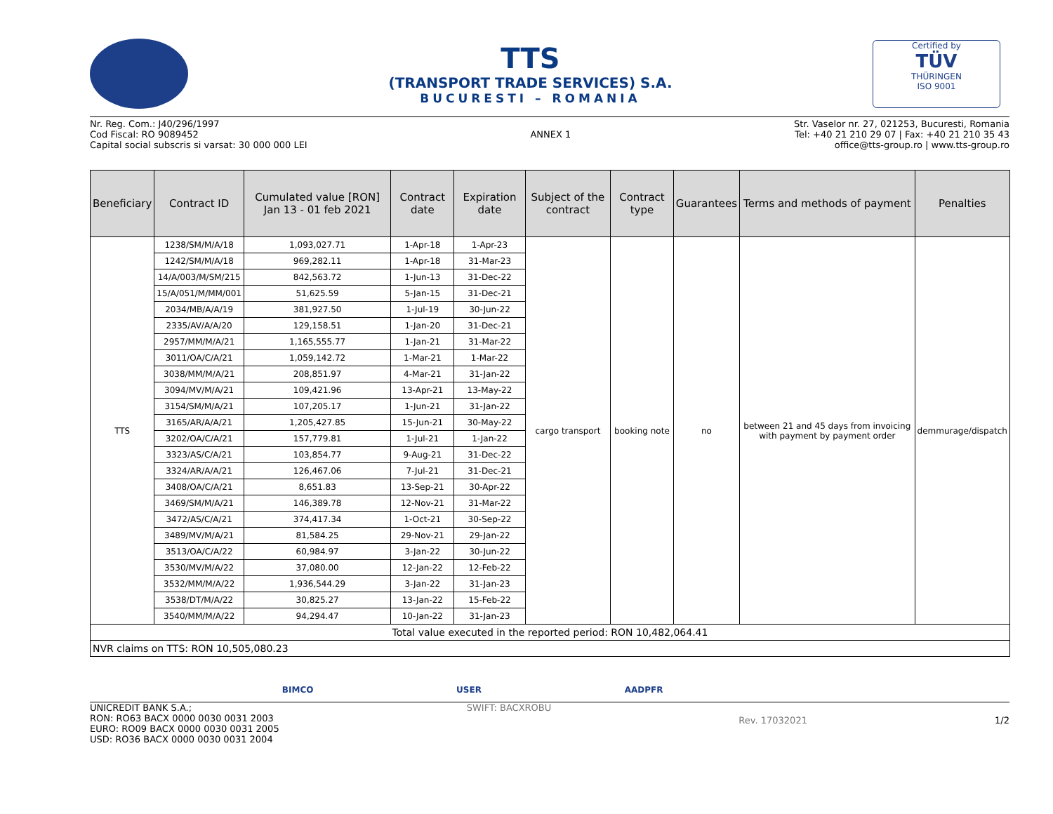TTS
(TRANSPORT TRADE SERVICES) S.A.
BUCURESTI – ROMANIA
Certified by
TÜV
THÜRINGEN
ISO 9001
Nr. Reg. Com.: J40/296/1997
Cod Fiscal: RO 9089452
Capital social subscris si varsat: 30 000 000 LEI
ANNEX 1 Str. Vaselor nr. 27, 021253, Bucuresti, Romania
Tel: +40 21 210 29 07 | Fax: +40 21 210 35 43
office@tts-group.ro | www.tts-group.ro
| Beneficiary | Contract ID | Cumulated value [RON] Jan 13 - 01 feb 2021 | Contract date | Expiration date | Subject of the contract | Contract type | Guarantees | Terms and methods of payment | Penalties |
| --- | --- | --- | --- | --- | --- | --- | --- | --- | --- |
| TTS | 1238/SM/M/A/18 | 1,093,027.71 | 1-Apr-18 | 1-Apr-23 | cargo transport | booking note | no | between 21 and 45 days from invoicing with payment by payment order | demmurage/dispatch |
| | 1242/SM/M/A/18 | 969,282.11 | 1-Apr-18 | 31-Mar-23 | | | | | |
| | 14/A/003/M/SM/215 | 842,563.72 | 1-Jun-13 | 31-Dec-22 | | | | | |
| | 15/A/051/M/MM/001 | 51,625.59 | 5-Jan-15 | 31-Dec-21 | | | | | |
| | 2034/MB/A/A/19 | 381,927.50 | 1-Jul-19 | 30-Jun-22 | | | | | |
| | 2335/AV/A/A/20 | 129,158.51 | 1-Jan-20 | 31-Dec-21 | | | | | |
| | 2957/MM/M/A/21 | 1,165,555.77 | 1-Jan-21 | 31-Mar-22 | | | | | |
| | 3011/OA/C/A/21 | 1,059,142.72 | 1-Mar-21 | 1-Mar-22 | | | | | |
| | 3038/MM/M/A/21 | 208,851.97 | 4-Mar-21 | 31-Jan-22 | | | | | |
| | 3094/MV/M/A/21 | 109,421.96 | 13-Apr-21 | 13-May-22 | | | | | |
| | 3154/SM/M/A/21 | 107,205.17 | 1-Jun-21 | 31-Jan-22 | | | | | |
| | 3165/AR/A/A/21 | 1,205,427.85 | 15-Jun-21 | 30-May-22 | | | | | |
| | 3202/OA/C/A/21 | 157,779.81 | 1-Jul-21 | 1-Jan-22 | | | | | |
| | 3323/AS/C/A/21 | 103,854.77 | 9-Aug-21 | 31-Dec-22 | | | | | |
| | 3324/AR/A/A/21 | 126,467.06 | 7-Jul-21 | 31-Dec-21 | | | | | |
| | 3408/OA/C/A/21 | 8,651.83 | 13-Sep-21 | 30-Apr-22 | | | | | |
| | 3469/SM/M/A/21 | 146,389.78 | 12-Nov-21 | 31-Mar-22 | | | | | |
| | 3472/AS/C/A/21 | 374,417.34 | 1-Oct-21 | 30-Sep-22 | | | | | |
| | 3489/MV/M/A/21 | 81,584.25 | 29-Nov-21 | 29-Jan-22 | | | | | |
| | 3513/OA/C/A/22 | 60,984.97 | 3-Jan-22 | 30-Jun-22 | | | | | |
| | 3530/MV/M/A/22 | 37,080.00 | 12-Jan-22 | 12-Feb-22 | | | | | |
| | 3532/MM/M/A/22 | 1,936,544.29 | 3-Jan-22 | 31-Jan-23 | | | | | |
| | 3538/DT/M/A/22 | 30,825.27 | 13-Jan-22 | 15-Feb-22 | | | | | |
| | 3540/MM/M/A/22 | 94,294.47 | 10-Jan-22 | 31-Jan-23 | | | | | |
| Total value executed in the reported period: RON 10,482,064.41 | | | | | | | | | |
| NVR claims on TTS: RON 10,505,080.23 | | | | | | | | | |
BIMCO USER AADPFR
UNICREDIT BANK S.A.;
RON: RO63 BACX 0000 0030 0031 2003
EURO: RO09 BACX 0000 0030 0031 2005
USD: RO36 BACX 0000 0030 0031 2004
SWIFT: BACXROBU
Rev. 17032021 1/2